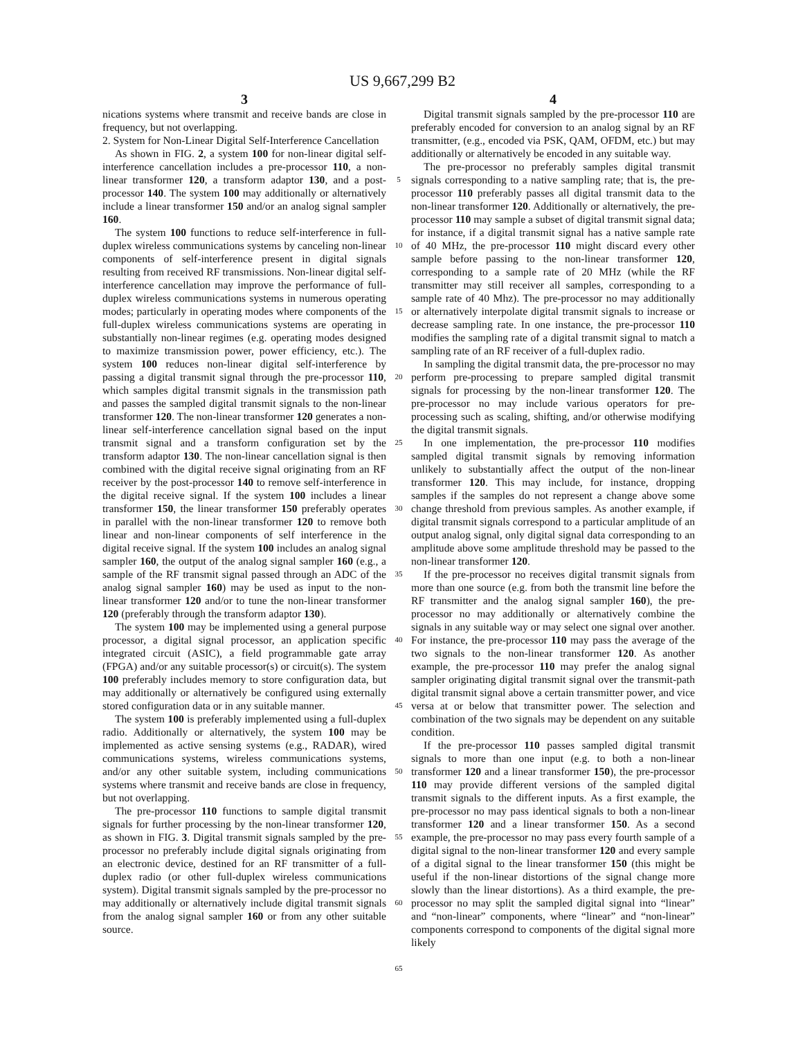US 9,667,299 B2
3
nications systems where transmit and receive bands are close in frequency, but not overlapping.
2. System for Non-Linear Digital Self-Interference Cancellation
As shown in FIG. 2, a system 100 for non-linear digital self-interference cancellation includes a pre-processor 110, a non-linear transformer 120, a transform adaptor 130, and a post-processor 140. The system 100 may additionally or alternatively include a linear transformer 150 and/or an analog signal sampler 160.
The system 100 functions to reduce self-interference in full-duplex wireless communications systems by canceling non-linear components of self-interference present in digital signals resulting from received RF transmissions. Non-linear digital self-interference cancellation may improve the performance of full-duplex wireless communications systems in numerous operating modes; particularly in operating modes where components of the full-duplex wireless communications systems are operating in substantially non-linear regimes (e.g. operating modes designed to maximize transmission power, power efficiency, etc.). The system 100 reduces non-linear digital self-interference by passing a digital transmit signal through the pre-processor 110, which samples digital transmit signals in the transmission path and passes the sampled digital transmit signals to the non-linear transformer 120. The non-linear transformer 120 generates a non-linear self-interference cancellation signal based on the input transmit signal and a transform configuration set by the transform adaptor 130. The non-linear cancellation signal is then combined with the digital receive signal originating from an RF receiver by the post-processor 140 to remove self-interference in the digital receive signal. If the system 100 includes a linear transformer 150, the linear transformer 150 preferably operates in parallel with the non-linear transformer 120 to remove both linear and non-linear components of self interference in the digital receive signal. If the system 100 includes an analog signal sampler 160, the output of the analog signal sampler 160 (e.g., a sample of the RF transmit signal passed through an ADC of the analog signal sampler 160) may be used as input to the non-linear transformer 120 and/or to tune the non-linear transformer 120 (preferably through the transform adaptor 130).
The system 100 may be implemented using a general purpose processor, a digital signal processor, an application specific integrated circuit (ASIC), a field programmable gate array (FPGA) and/or any suitable processor(s) or circuit(s). The system 100 preferably includes memory to store configuration data, but may additionally or alternatively be configured using externally stored configuration data or in any suitable manner.
The system 100 is preferably implemented using a full-duplex radio. Additionally or alternatively, the system 100 may be implemented as active sensing systems (e.g., RADAR), wired communications systems, wireless communications systems, and/or any other suitable system, including communications systems where transmit and receive bands are close in frequency, but not overlapping.
The pre-processor 110 functions to sample digital transmit signals for further processing by the non-linear transformer 120, as shown in FIG. 3. Digital transmit signals sampled by the pre-processor no preferably include digital signals originating from an electronic device, destined for an RF transmitter of a full-duplex radio (or other full-duplex wireless communications system). Digital transmit signals sampled by the pre-processor no may additionally or alternatively include digital transmit signals from the analog signal sampler 160 or from any other suitable source.
5
10
15
20
25
30
35
40
45
50
55
60
65
4
Digital transmit signals sampled by the pre-processor 110 are preferably encoded for conversion to an analog signal by an RF transmitter, (e.g., encoded via PSK, QAM, OFDM, etc.) but may additionally or alternatively be encoded in any suitable way.
The pre-processor no preferably samples digital transmit signals corresponding to a native sampling rate; that is, the pre-processor 110 preferably passes all digital transmit data to the non-linear transformer 120. Additionally or alternatively, the pre-processor 110 may sample a subset of digital transmit signal data; for instance, if a digital transmit signal has a native sample rate of 40 MHz, the pre-processor 110 might discard every other sample before passing to the non-linear transformer 120, corresponding to a sample rate of 20 MHz (while the RF transmitter may still receiver all samples, corresponding to a sample rate of 40 Mhz). The pre-processor no may additionally or alternatively interpolate digital transmit signals to increase or decrease sampling rate. In one instance, the pre-processor 110 modifies the sampling rate of a digital transmit signal to match a sampling rate of an RF receiver of a full-duplex radio.
In sampling the digital transmit data, the pre-processor no may perform pre-processing to prepare sampled digital transmit signals for processing by the non-linear transformer 120. The pre-processor no may include various operators for pre-processing such as scaling, shifting, and/or otherwise modifying the digital transmit signals.
In one implementation, the pre-processor 110 modifies sampled digital transmit signals by removing information unlikely to substantially affect the output of the non-linear transformer 120. This may include, for instance, dropping samples if the samples do not represent a change above some change threshold from previous samples. As another example, if digital transmit signals correspond to a particular amplitude of an output analog signal, only digital signal data corresponding to an amplitude above some amplitude threshold may be passed to the non-linear transformer 120.
If the pre-processor no receives digital transmit signals from more than one source (e.g. from both the transmit line before the RF transmitter and the analog signal sampler 160), the pre-processor no may additionally or alternatively combine the signals in any suitable way or may select one signal over another. For instance, the pre-processor 110 may pass the average of the two signals to the non-linear transformer 120. As another example, the pre-processor 110 may prefer the analog signal sampler originating digital transmit signal over the transmit-path digital transmit signal above a certain transmitter power, and vice versa at or below that transmitter power. The selection and combination of the two signals may be dependent on any suitable condition.
If the pre-processor 110 passes sampled digital transmit signals to more than one input (e.g. to both a non-linear transformer 120 and a linear transformer 150), the pre-processor 110 may provide different versions of the sampled digital transmit signals to the different inputs. As a first example, the pre-processor no may pass identical signals to both a non-linear transformer 120 and a linear transformer 150. As a second example, the pre-processor no may pass every fourth sample of a digital signal to the non-linear transformer 120 and every sample of a digital signal to the linear transformer 150 (this might be useful if the non-linear distortions of the signal change more slowly than the linear distortions). As a third example, the pre-processor no may split the sampled digital signal into “linear” and “non-linear” components, where “linear” and “non-linear” components correspond to components of the digital signal more likely